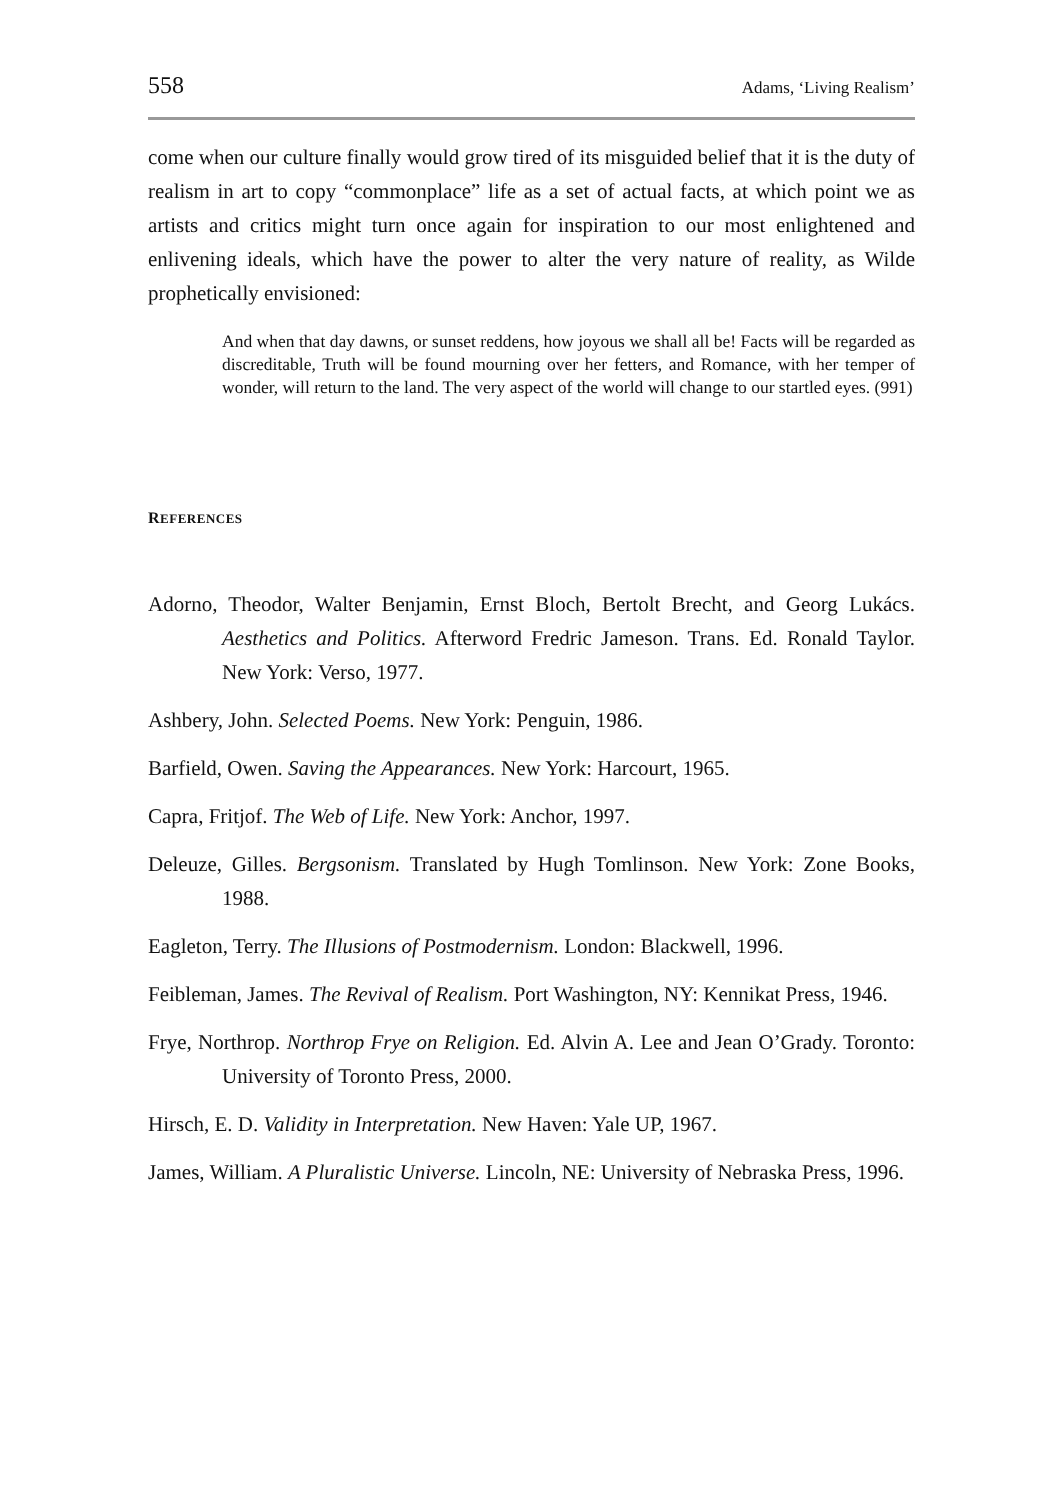558 Adams, ‘Living Realism’
come when our culture finally would grow tired of its misguided belief that it is the duty of realism in art to copy “commonplace” life as a set of actual facts, at which point we as artists and critics might turn once again for inspiration to our most enlightened and enlivening ideals, which have the power to alter the very nature of reality, as Wilde prophetically envisioned:
And when that day dawns, or sunset reddens, how joyous we shall all be! Facts will be regarded as discreditable, Truth will be found mourning over her fetters, and Romance, with her temper of wonder, will return to the land. The very aspect of the world will change to our startled eyes. (991)
REFERENCES
Adorno, Theodor, Walter Benjamin, Ernst Bloch, Bertolt Brecht, and Georg Lukács. Aesthetics and Politics. Afterword Fredric Jameson. Trans. Ed. Ronald Taylor. New York: Verso, 1977.
Ashbery, John. Selected Poems. New York: Penguin, 1986.
Barfield, Owen. Saving the Appearances. New York: Harcourt, 1965.
Capra, Fritjof. The Web of Life. New York: Anchor, 1997.
Deleuze, Gilles. Bergsonism. Translated by Hugh Tomlinson. New York: Zone Books, 1988.
Eagleton, Terry. The Illusions of Postmodernism. London: Blackwell, 1996.
Feibleman, James. The Revival of Realism. Port Washington, NY: Kennikat Press, 1946.
Frye, Northrop. Northrop Frye on Religion. Ed. Alvin A. Lee and Jean O’Grady. Toronto: University of Toronto Press, 2000.
Hirsch, E. D. Validity in Interpretation. New Haven: Yale UP, 1967.
James, William. A Pluralistic Universe. Lincoln, NE: University of Nebraska Press, 1996.